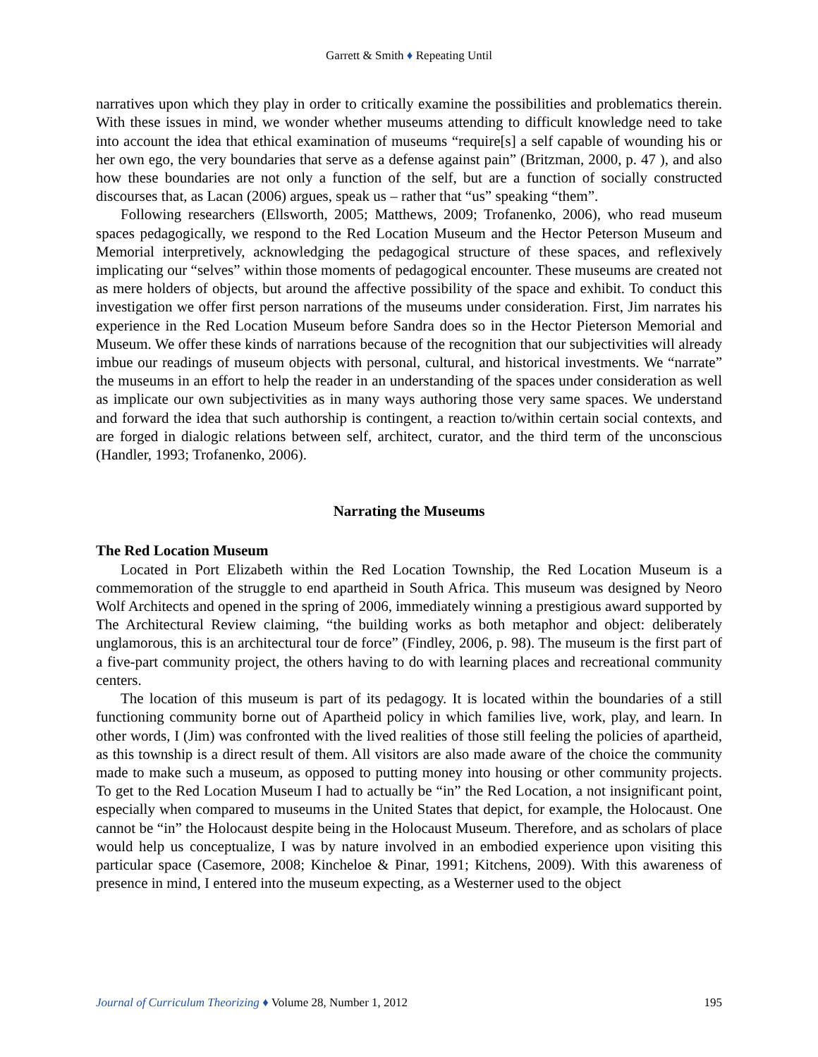Garrett & Smith ♦ Repeating Until
narratives upon which they play in order to critically examine the possibilities and problematics therein. With these issues in mind, we wonder whether museums attending to difficult knowledge need to take into account the idea that ethical examination of museums “require[s] a self capable of wounding his or her own ego, the very boundaries that serve as a defense against pain” (Britzman, 2000, p. 47 ), and also how these boundaries are not only a function of the self, but are a function of socially constructed discourses that, as Lacan (2006) argues, speak us – rather that “us” speaking “them”.
Following researchers (Ellsworth, 2005; Matthews, 2009; Trofanenko, 2006), who read museum spaces pedagogically, we respond to the Red Location Museum and the Hector Peterson Museum and Memorial interpretively, acknowledging the pedagogical structure of these spaces, and reflexively implicating our “selves” within those moments of pedagogical encounter. These museums are created not as mere holders of objects, but around the affective possibility of the space and exhibit. To conduct this investigation we offer first person narrations of the museums under consideration. First, Jim narrates his experience in the Red Location Museum before Sandra does so in the Hector Pieterson Memorial and Museum. We offer these kinds of narrations because of the recognition that our subjectivities will already imbue our readings of museum objects with personal, cultural, and historical investments. We “narrate” the museums in an effort to help the reader in an understanding of the spaces under consideration as well as implicate our own subjectivities as in many ways authoring those very same spaces. We understand and forward the idea that such authorship is contingent, a reaction to/within certain social contexts, and are forged in dialogic relations between self, architect, curator, and the third term of the unconscious (Handler, 1993; Trofanenko, 2006).
Narrating the Museums
The Red Location Museum
Located in Port Elizabeth within the Red Location Township, the Red Location Museum is a commemoration of the struggle to end apartheid in South Africa. This museum was designed by Neoro Wolf Architects and opened in the spring of 2006, immediately winning a prestigious award supported by The Architectural Review claiming, “the building works as both metaphor and object: deliberately unglamorous, this is an architectural tour de force” (Findley, 2006, p. 98). The museum is the first part of a five-part community project, the others having to do with learning places and recreational community centers.
The location of this museum is part of its pedagogy. It is located within the boundaries of a still functioning community borne out of Apartheid policy in which families live, work, play, and learn. In other words, I (Jim) was confronted with the lived realities of those still feeling the policies of apartheid, as this township is a direct result of them. All visitors are also made aware of the choice the community made to make such a museum, as opposed to putting money into housing or other community projects. To get to the Red Location Museum I had to actually be “in” the Red Location, a not insignificant point, especially when compared to museums in the United States that depict, for example, the Holocaust. One cannot be “in” the Holocaust despite being in the Holocaust Museum. Therefore, and as scholars of place would help us conceptualize, I was by nature involved in an embodied experience upon visiting this particular space (Casemore, 2008; Kincheloe & Pinar, 1991; Kitchens, 2009). With this awareness of presence in mind, I entered into the museum expecting, as a Westerner used to the object
Journal of Curriculum Theorizing ♦ Volume 28, Number 1, 2012 195